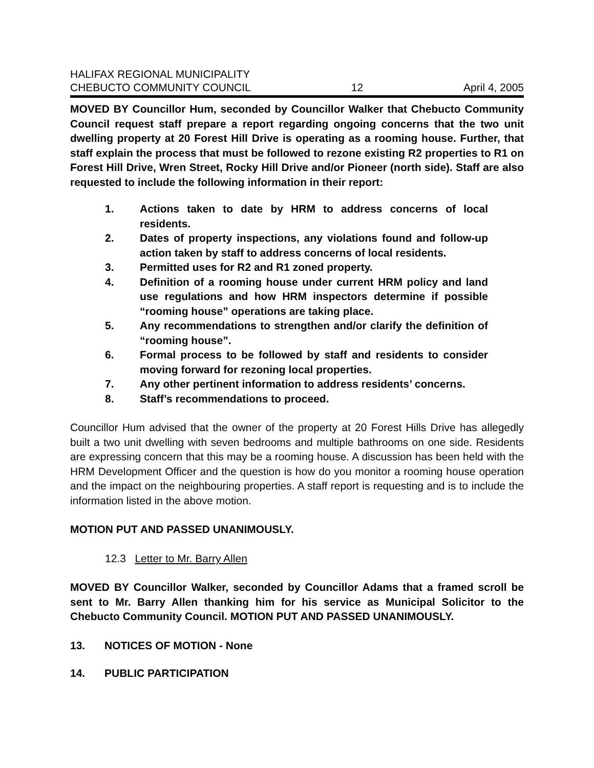HALIFAX REGIONAL MUNICIPALITY
CHEBUCTO COMMUNITY COUNCIL 12 April 4, 2005
MOVED BY Councillor Hum, seconded by Councillor Walker that Chebucto Community Council request staff prepare a report regarding ongoing concerns that the two unit dwelling property at 20 Forest Hill Drive is operating as a rooming house. Further, that staff explain the process that must be followed to rezone existing R2 properties to R1 on Forest Hill Drive, Wren Street, Rocky Hill Drive and/or Pioneer (north side). Staff are also requested to include the following information in their report:
1. Actions taken to date by HRM to address concerns of local residents.
2. Dates of property inspections, any violations found and follow-up action taken by staff to address concerns of local residents.
3. Permitted uses for R2 and R1 zoned property.
4. Definition of a rooming house under current HRM policy and land use regulations and how HRM inspectors determine if possible “rooming house” operations are taking place.
5. Any recommendations to strengthen and/or clarify the definition of “rooming house”.
6. Formal process to be followed by staff and residents to consider moving forward for rezoning local properties.
7. Any other pertinent information to address residents’ concerns.
8. Staff’s recommendations to proceed.
Councillor Hum advised that the owner of the property at 20 Forest Hills Drive has allegedly built a two unit dwelling with seven bedrooms and multiple bathrooms on one side. Residents are expressing concern that this may be a rooming house. A discussion has been held with the HRM Development Officer and the question is how do you monitor a rooming house operation and the impact on the neighbouring properties. A staff report is requesting and is to include the information listed in the above motion.
MOTION PUT AND PASSED UNANIMOUSLY.
12.3 Letter to Mr. Barry Allen
MOVED BY Councillor Walker, seconded by Councillor Adams that a framed scroll be sent to Mr. Barry Allen thanking him for his service as Municipal Solicitor to the Chebucto Community Council. MOTION PUT AND PASSED UNANIMOUSLY.
13. NOTICES OF MOTION - None
14. PUBLIC PARTICIPATION